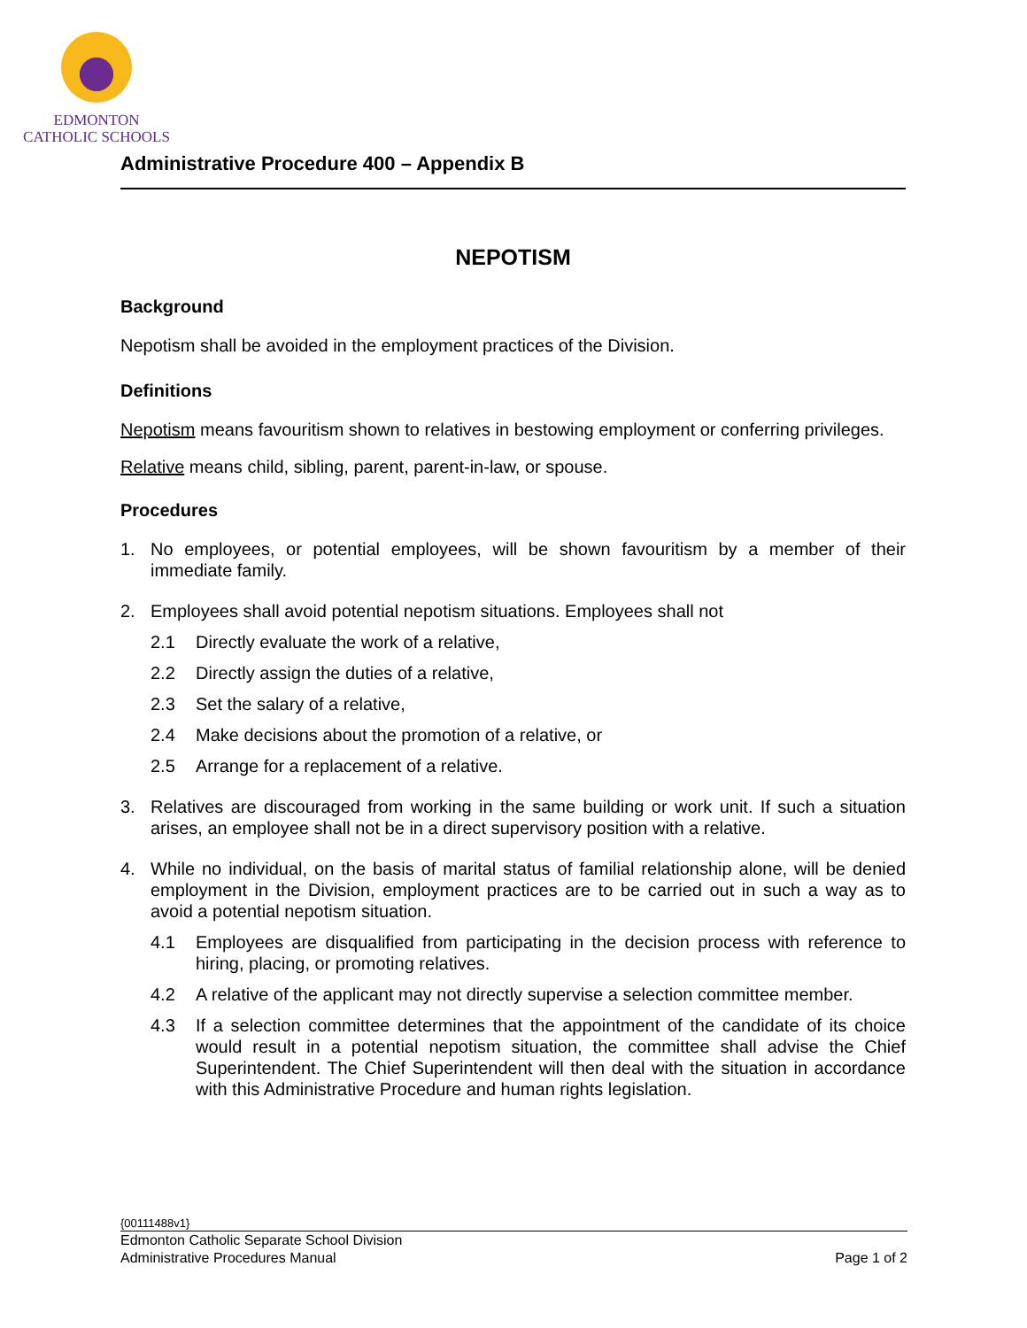EDMONTON
CATHOLIC SCHOOLS
Administrative Procedure 400 – Appendix B
NEPOTISM
Background
Nepotism shall be avoided in the employment practices of the Division.
Definitions
Nepotism means favouritism shown to relatives in bestowing employment or conferring privileges.
Relative means child, sibling, parent, parent-in-law, or spouse.
Procedures
1. No employees, or potential employees, will be shown favouritism by a member of their immediate family.
2. Employees shall avoid potential nepotism situations. Employees shall not
2.1 Directly evaluate the work of a relative,
2.2 Directly assign the duties of a relative,
2.3 Set the salary of a relative,
2.4 Make decisions about the promotion of a relative, or
2.5 Arrange for a replacement of a relative.
3. Relatives are discouraged from working in the same building or work unit. If such a situation arises, an employee shall not be in a direct supervisory position with a relative.
4. While no individual, on the basis of marital status of familial relationship alone, will be denied employment in the Division, employment practices are to be carried out in such a way as to avoid a potential nepotism situation.
4.1 Employees are disqualified from participating in the decision process with reference to hiring, placing, or promoting relatives.
4.2 A relative of the applicant may not directly supervise a selection committee member.
4.3 If a selection committee determines that the appointment of the candidate of its choice would result in a potential nepotism situation, the committee shall advise the Chief Superintendent. The Chief Superintendent will then deal with the situation in accordance with this Administrative Procedure and human rights legislation.
{00111488v1}
Edmonton Catholic Separate School Division
Administrative Procedures Manual Page 1 of 2